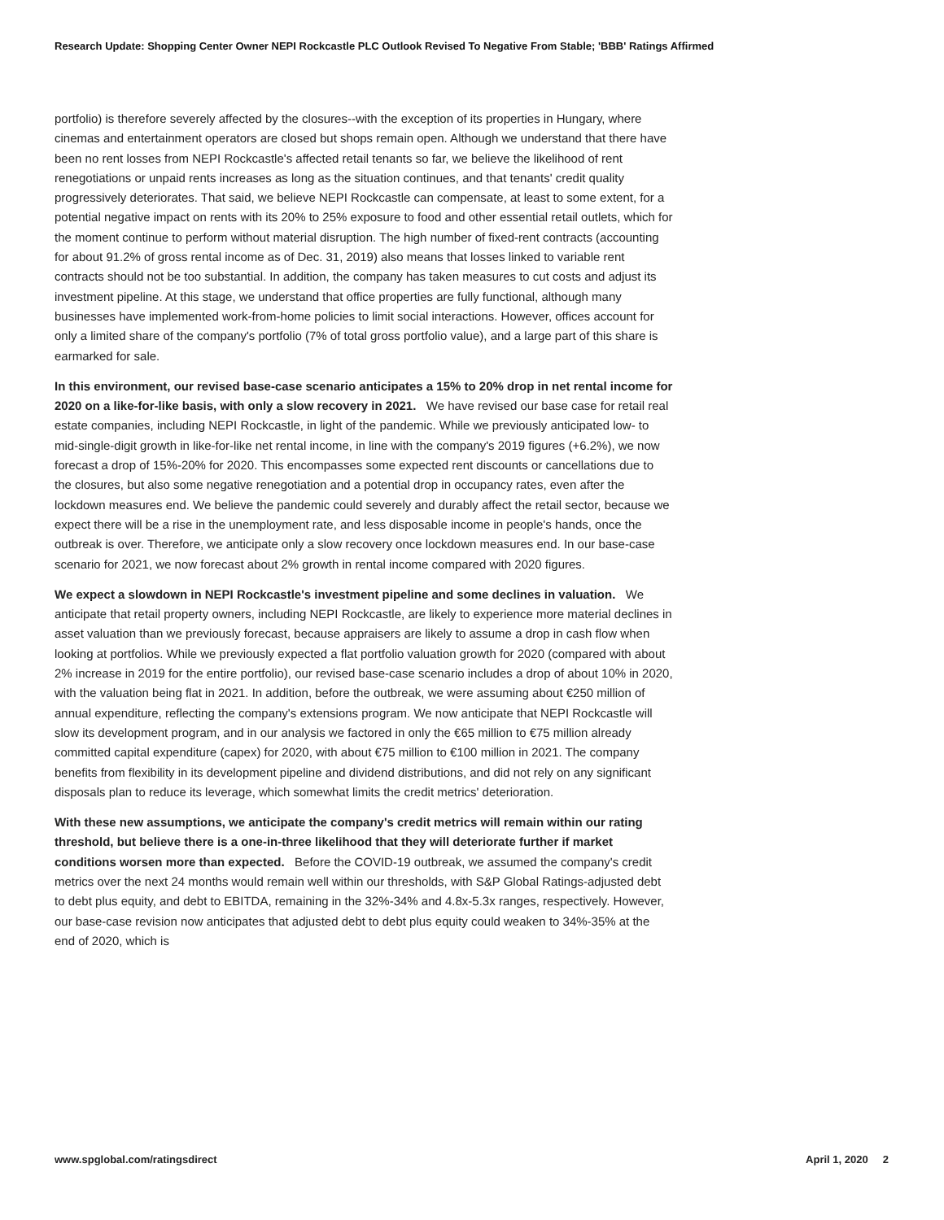Research Update: Shopping Center Owner NEPI Rockcastle PLC Outlook Revised To Negative From Stable; 'BBB' Ratings Affirmed
portfolio) is therefore severely affected by the closures--with the exception of its properties in Hungary, where cinemas and entertainment operators are closed but shops remain open. Although we understand that there have been no rent losses from NEPI Rockcastle's affected retail tenants so far, we believe the likelihood of rent renegotiations or unpaid rents increases as long as the situation continues, and that tenants' credit quality progressively deteriorates. That said, we believe NEPI Rockcastle can compensate, at least to some extent, for a potential negative impact on rents with its 20% to 25% exposure to food and other essential retail outlets, which for the moment continue to perform without material disruption. The high number of fixed-rent contracts (accounting for about 91.2% of gross rental income as of Dec. 31, 2019) also means that losses linked to variable rent contracts should not be too substantial. In addition, the company has taken measures to cut costs and adjust its investment pipeline. At this stage, we understand that office properties are fully functional, although many businesses have implemented work-from-home policies to limit social interactions. However, offices account for only a limited share of the company's portfolio (7% of total gross portfolio value), and a large part of this share is earmarked for sale.
In this environment, our revised base-case scenario anticipates a 15% to 20% drop in net rental income for 2020 on a like-for-like basis, with only a slow recovery in 2021. We have revised our base case for retail real estate companies, including NEPI Rockcastle, in light of the pandemic. While we previously anticipated low- to mid-single-digit growth in like-for-like net rental income, in line with the company's 2019 figures (+6.2%), we now forecast a drop of 15%-20% for 2020. This encompasses some expected rent discounts or cancellations due to the closures, but also some negative renegotiation and a potential drop in occupancy rates, even after the lockdown measures end. We believe the pandemic could severely and durably affect the retail sector, because we expect there will be a rise in the unemployment rate, and less disposable income in people's hands, once the outbreak is over. Therefore, we anticipate only a slow recovery once lockdown measures end. In our base-case scenario for 2021, we now forecast about 2% growth in rental income compared with 2020 figures.
We expect a slowdown in NEPI Rockcastle's investment pipeline and some declines in valuation. We anticipate that retail property owners, including NEPI Rockcastle, are likely to experience more material declines in asset valuation than we previously forecast, because appraisers are likely to assume a drop in cash flow when looking at portfolios. While we previously expected a flat portfolio valuation growth for 2020 (compared with about 2% increase in 2019 for the entire portfolio), our revised base-case scenario includes a drop of about 10% in 2020, with the valuation being flat in 2021. In addition, before the outbreak, we were assuming about €250 million of annual expenditure, reflecting the company's extensions program. We now anticipate that NEPI Rockcastle will slow its development program, and in our analysis we factored in only the €65 million to €75 million already committed capital expenditure (capex) for 2020, with about €75 million to €100 million in 2021. The company benefits from flexibility in its development pipeline and dividend distributions, and did not rely on any significant disposals plan to reduce its leverage, which somewhat limits the credit metrics' deterioration.
With these new assumptions, we anticipate the company's credit metrics will remain within our rating threshold, but believe there is a one-in-three likelihood that they will deteriorate further if market conditions worsen more than expected. Before the COVID-19 outbreak, we assumed the company's credit metrics over the next 24 months would remain well within our thresholds, with S&P Global Ratings-adjusted debt to debt plus equity, and debt to EBITDA, remaining in the 32%-34% and 4.8x-5.3x ranges, respectively. However, our base-case revision now anticipates that adjusted debt to debt plus equity could weaken to 34%-35% at the end of 2020, which is
www.spglobal.com/ratingsdirect April 1, 2020 2